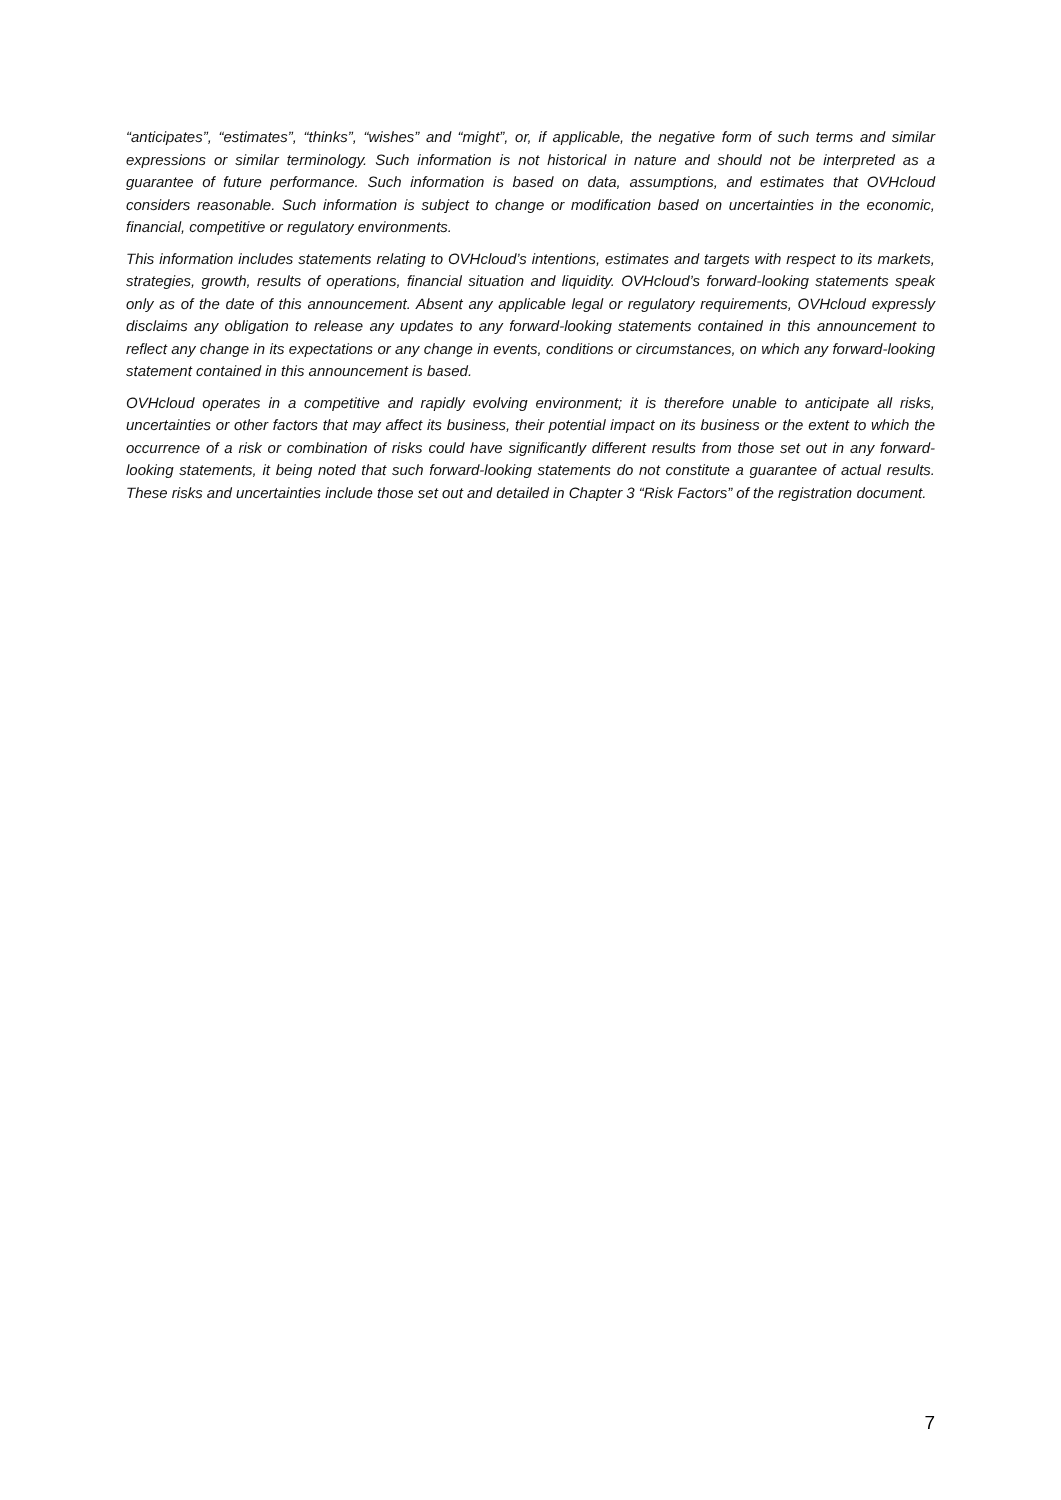“anticipates”, “estimates”, “thinks”, “wishes” and “might”, or, if applicable, the negative form of such terms and similar expressions or similar terminology. Such information is not historical in nature and should not be interpreted as a guarantee of future performance. Such information is based on data, assumptions, and estimates that OVHcloud considers reasonable. Such information is subject to change or modification based on uncertainties in the economic, financial, competitive or regulatory environments.
This information includes statements relating to OVHcloud’s intentions, estimates and targets with respect to its markets, strategies, growth, results of operations, financial situation and liquidity. OVHcloud’s forward-looking statements speak only as of the date of this announcement. Absent any applicable legal or regulatory requirements, OVHcloud expressly disclaims any obligation to release any updates to any forward-looking statements contained in this announcement to reflect any change in its expectations or any change in events, conditions or circumstances, on which any forward-looking statement contained in this announcement is based.
OVHcloud operates in a competitive and rapidly evolving environment; it is therefore unable to anticipate all risks, uncertainties or other factors that may affect its business, their potential impact on its business or the extent to which the occurrence of a risk or combination of risks could have significantly different results from those set out in any forward-looking statements, it being noted that such forward-looking statements do not constitute a guarantee of actual results. These risks and uncertainties include those set out and detailed in Chapter 3 “Risk Factors” of the registration document.
7